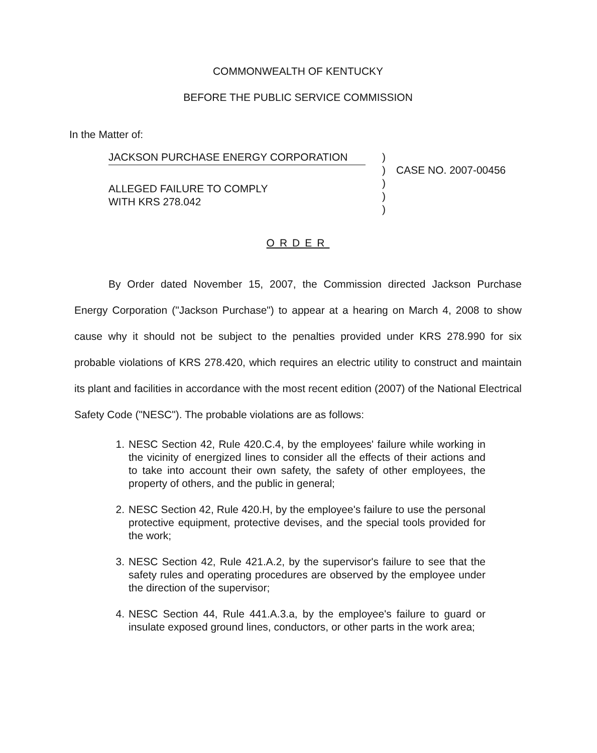COMMONWEALTH OF KENTUCKY
BEFORE THE PUBLIC SERVICE COMMISSION
In the Matter of:
JACKSON PURCHASE ENERGY CORPORATION
ALLEGED FAILURE TO COMPLY
WITH KRS 278.042
)
)
)
)
)
CASE NO. 2007-00456
ORDER
By Order dated November 15, 2007, the Commission directed Jackson Purchase Energy Corporation ("Jackson Purchase") to appear at a hearing on March 4, 2008 to show cause why it should not be subject to the penalties provided under KRS 278.990 for six probable violations of KRS 278.420, which requires an electric utility to construct and maintain its plant and facilities in accordance with the most recent edition (2007) of the National Electrical Safety Code ("NESC"). The probable violations are as follows:
1. NESC Section 42, Rule 420.C.4, by the employees' failure while working in the vicinity of energized lines to consider all the effects of their actions and to take into account their own safety, the safety of other employees, the property of others, and the public in general;
2. NESC Section 42, Rule 420.H, by the employee's failure to use the personal protective equipment, protective devises, and the special tools provided for the work;
3. NESC Section 42, Rule 421.A.2, by the supervisor's failure to see that the safety rules and operating procedures are observed by the employee under the direction of the supervisor;
4. NESC Section 44, Rule 441.A.3.a, by the employee's failure to guard or insulate exposed ground lines, conductors, or other parts in the work area;